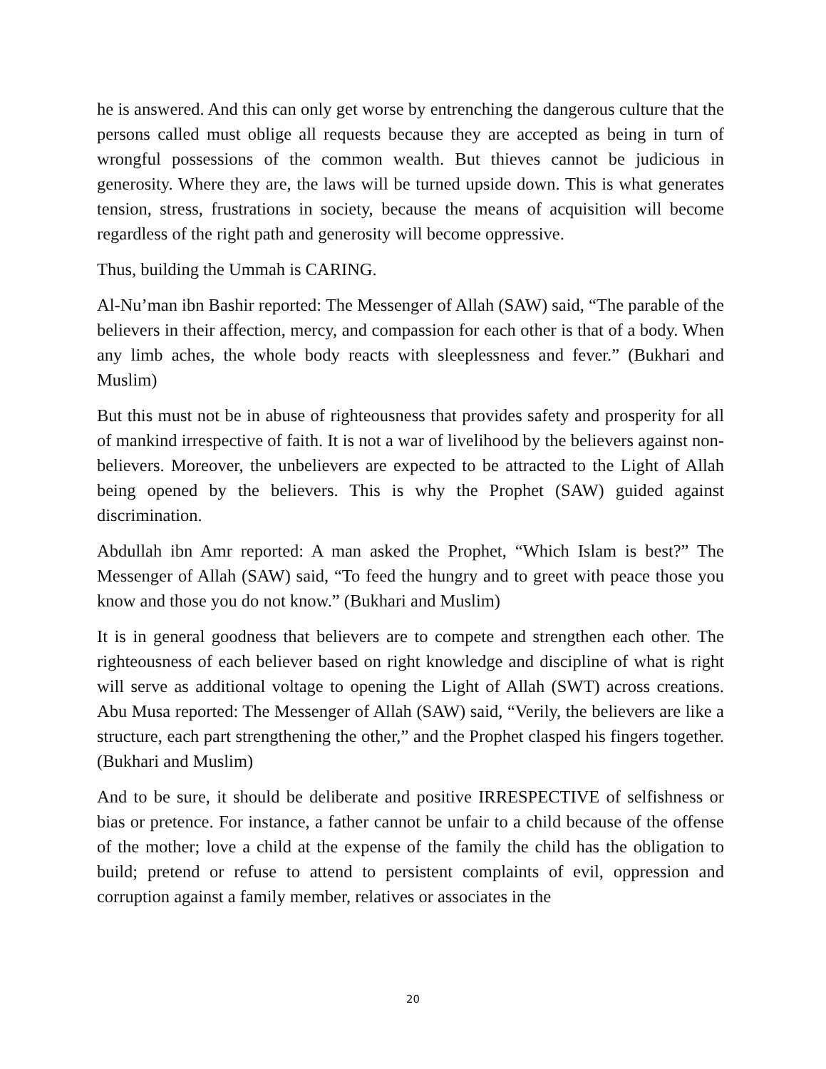he is answered. And this can only get worse by entrenching the dangerous culture that the persons called must oblige all requests because they are accepted as being in turn of wrongful possessions of the common wealth. But thieves cannot be judicious in generosity. Where they are, the laws will be turned upside down. This is what generates tension, stress, frustrations in society, because the means of acquisition will become regardless of the right path and generosity will become oppressive.
Thus, building the Ummah is CARING.
Al-Nu’man ibn Bashir reported: The Messenger of Allah (SAW) said, “The parable of the believers in their affection, mercy, and compassion for each other is that of a body. When any limb aches, the whole body reacts with sleeplessness and fever.” (Bukhari and Muslim)
But this must not be in abuse of righteousness that provides safety and prosperity for all of mankind irrespective of faith. It is not a war of livelihood by the believers against non-believers. Moreover, the unbelievers are expected to be attracted to the Light of Allah being opened by the believers. This is why the Prophet (SAW) guided against discrimination.
Abdullah ibn Amr reported: A man asked the Prophet, “Which Islam is best?” The Messenger of Allah (SAW) said, “To feed the hungry and to greet with peace those you know and those you do not know.” (Bukhari and Muslim)
It is in general goodness that believers are to compete and strengthen each other. The righteousness of each believer based on right knowledge and discipline of what is right will serve as additional voltage to opening the Light of Allah (SWT) across creations. Abu Musa reported: The Messenger of Allah (SAW) said, “Verily, the believers are like a structure, each part strengthening the other,” and the Prophet clasped his fingers together. (Bukhari and Muslim)
And to be sure, it should be deliberate and positive IRRESPECTIVE of selfishness or bias or pretence. For instance, a father cannot be unfair to a child because of the offense of the mother; love a child at the expense of the family the child has the obligation to build; pretend or refuse to attend to persistent complaints of evil, oppression and corruption against a family member, relatives or associates in the
20